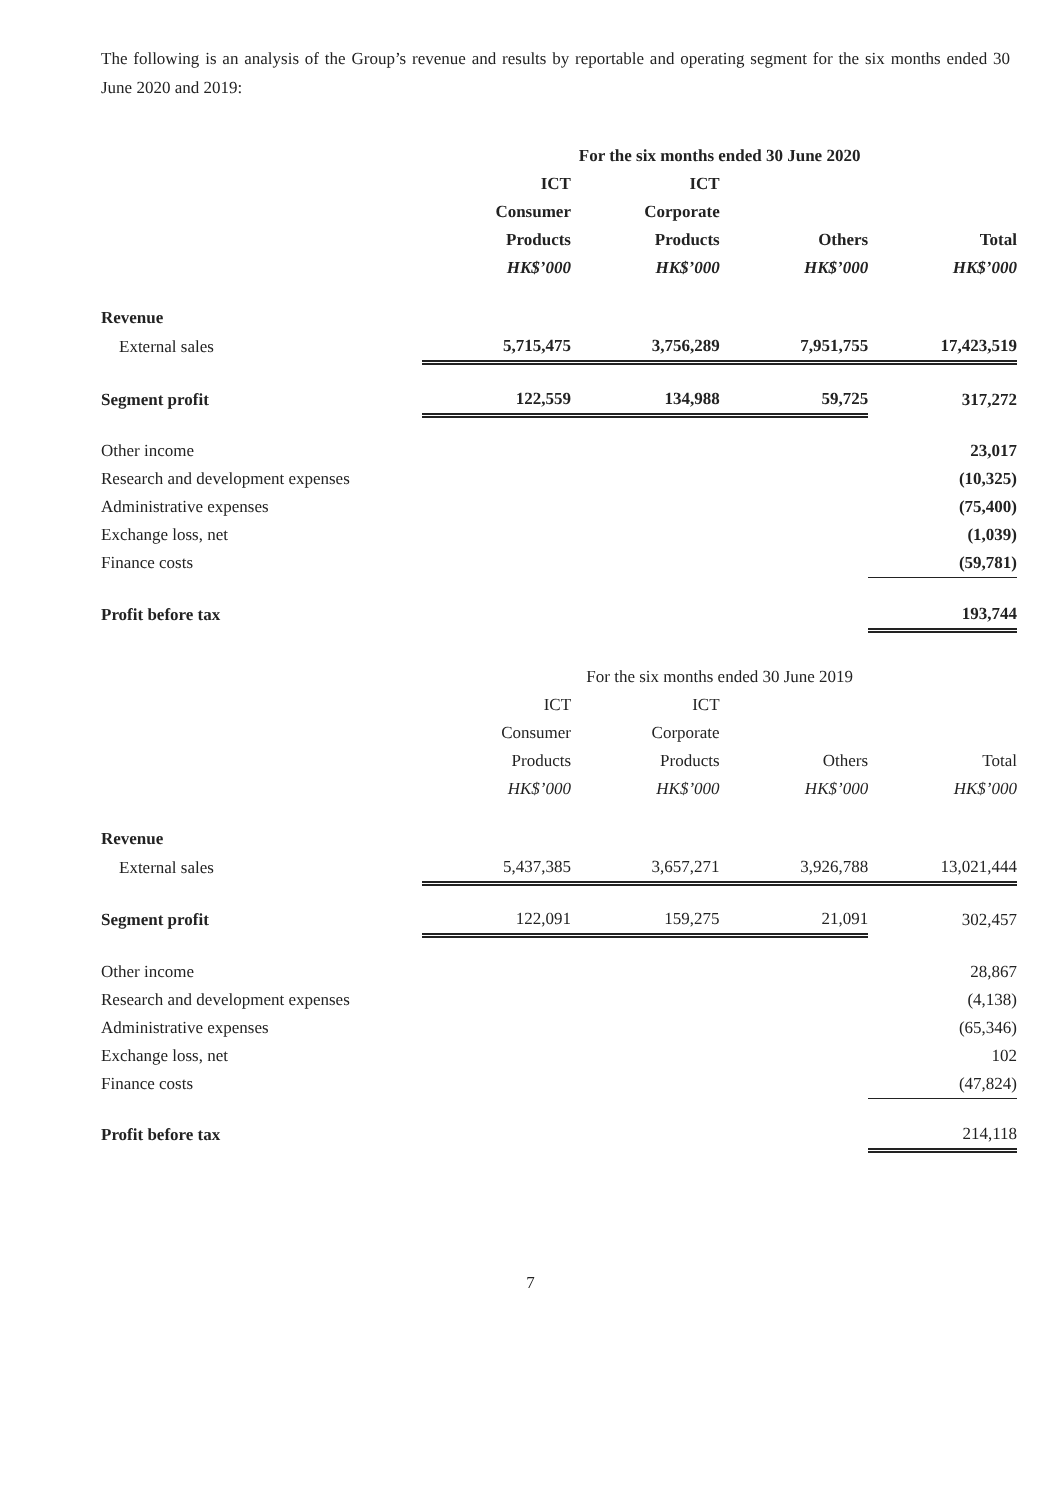The following is an analysis of the Group’s revenue and results by reportable and operating segment for the six months ended 30 June 2020 and 2019:
| | For the six months ended 30 June 2020 | | | |
| --- | --- | --- | --- | --- |
| | ICT | ICT | | |
| | Consumer | Corporate | | |
| | Products | Products | Others | Total |
| | HK$’000 | HK$’000 | HK$’000 | HK$’000 |
| Revenue | | | | |
| External sales | 5,715,475 | 3,756,289 | 7,951,755 | 17,423,519 |
| Segment profit | 122,559 | 134,988 | 59,725 | 317,272 |
| Other income | | | | 23,017 |
| Research and development expenses | | | | (10,325) |
| Administrative expenses | | | | (75,400) |
| Exchange loss, net | | | | (1,039) |
| Finance costs | | | | (59,781) |
| Profit before tax | | | | 193,744 |
| | For the six months ended 30 June 2019 | | | |
| --- | --- | --- | --- | --- |
| | ICT | ICT | | |
| | Consumer | Corporate | | |
| | Products | Products | Others | Total |
| | HK$’000 | HK$’000 | HK$’000 | HK$’000 |
| Revenue | | | | |
| External sales | 5,437,385 | 3,657,271 | 3,926,788 | 13,021,444 |
| Segment profit | 122,091 | 159,275 | 21,091 | 302,457 |
| Other income | | | | 28,867 |
| Research and development expenses | | | | (4,138) |
| Administrative expenses | | | | (65,346) |
| Exchange loss, net | | | | 102 |
| Finance costs | | | | (47,824) |
| Profit before tax | | | | 214,118 |
7